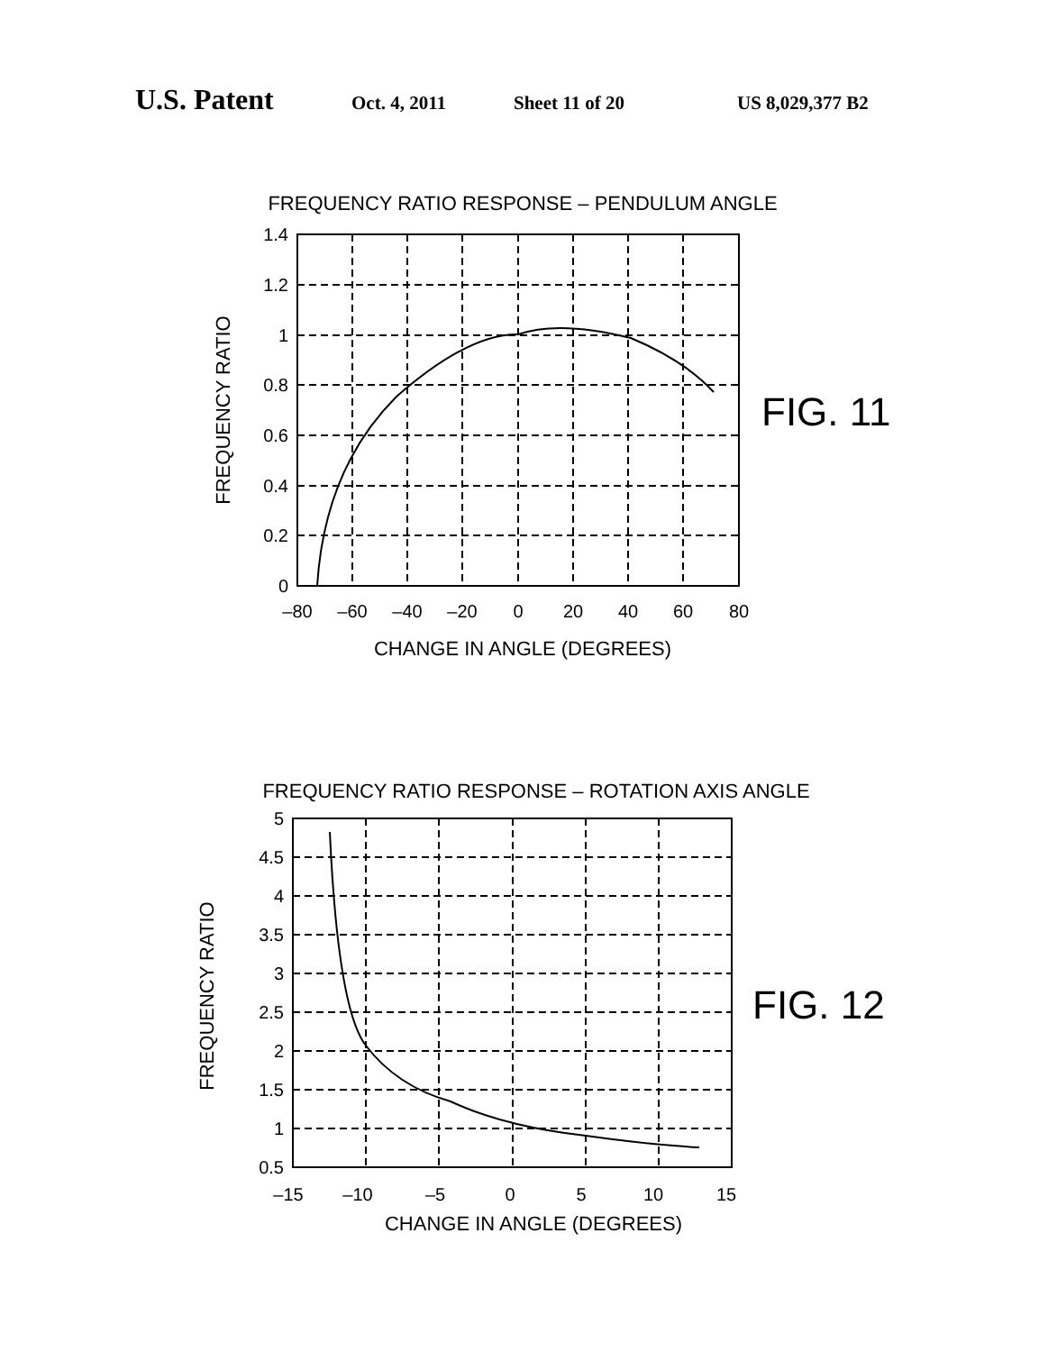U.S. Patent Oct. 4, 2011 Sheet 11 of 20 US 8,029,377 B2
FREQUENCY RATIO RESPONSE – PENDULUM ANGLE
1.4
1.2
1
0.8
0.6
0.4
0.2
0
–80
–60
–40
–20
0
20
40
60
80
CHANGE IN ANGLE (DEGREES)
FREQUENCY RATIO
FIG. 11
FREQUENCY RATIO RESPONSE – ROTATION AXIS ANGLE
5
4.5
4
3.5
3
2.5
2
1.5
1
0.5
–15
–10
–5
0
5
10
15
CHANGE IN ANGLE (DEGREES)
FREQUENCY RATIO
FIG. 12